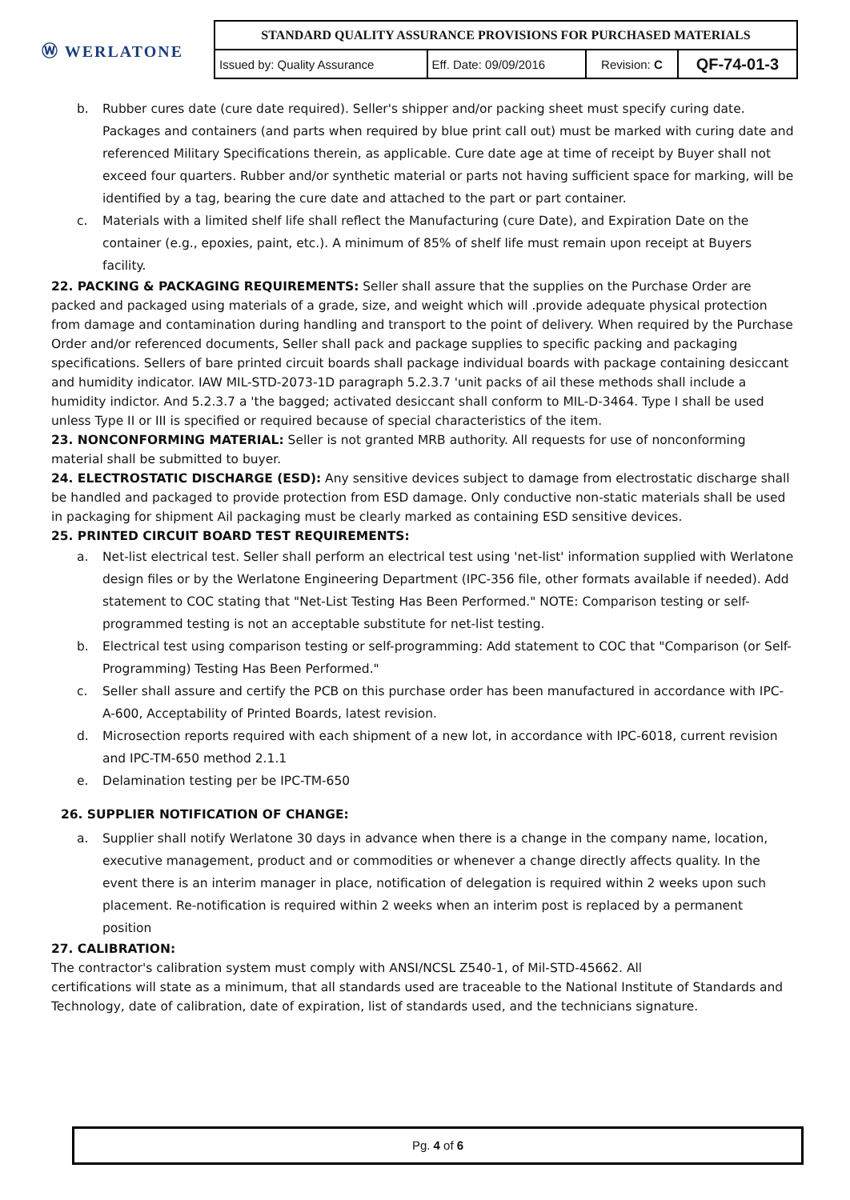| Ⓦ WERLATONE | STANDARD QUALITY ASSURANCE PROVISIONS FOR PURCHASED MATERIALS | | | |
| | Issued by: Quality Assurance | Eff. Date: 09/09/2016 | Revision: C | QF-74-01-3 |
b. Rubber cures date (cure date required). Seller's shipper and/or packing sheet must specify curing date. Packages and containers (and parts when required by blue print call out) must be marked with curing date and referenced Military Specifications therein, as applicable. Cure date age at time of receipt by Buyer shall not exceed four quarters. Rubber and/or synthetic material or parts not having sufficient space for marking, will be identified by a tag, bearing the cure date and attached to the part or part container.
c. Materials with a limited shelf life shall reflect the Manufacturing (cure Date), and Expiration Date on the container (e.g., epoxies, paint, etc.). A minimum of 85% of shelf life must remain upon receipt at Buyers facility.
22. PACKING & PACKAGING REQUIREMENTS: Seller shall assure that the supplies on the Purchase Order are packed and packaged using materials of a grade, size, and weight which will .provide adequate physical protection from damage and contamination during handling and transport to the point of delivery. When required by the Purchase Order and/or referenced documents, Seller shall pack and package supplies to specific packing and packaging specifications. Sellers of bare printed circuit boards shall package individual boards with package containing desiccant and humidity indicator. IAW MIL-STD-2073-1D paragraph 5.2.3.7 'unit packs of ail these methods shall include a humidity indictor. And 5.2.3.7 a 'the bagged; activated desiccant shall conform to MIL-D-3464. Type I shall be used unless Type II or III is specified or required because of special characteristics of the item.
23. NONCONFORMING MATERIAL: Seller is not granted MRB authority. All requests for use of nonconforming material shall be submitted to buyer.
24. ELECTROSTATIC DISCHARGE (ESD): Any sensitive devices subject to damage from electrostatic discharge shall be handled and packaged to provide protection from ESD damage. Only conductive non-static materials shall be used in packaging for shipment Ail packaging must be clearly marked as containing ESD sensitive devices.
25. PRINTED CIRCUIT BOARD TEST REQUIREMENTS:
a. Net-list electrical test. Seller shall perform an electrical test using 'net-list' information supplied with Werlatone design files or by the Werlatone Engineering Department (IPC-356 file, other formats available if needed). Add statement to COC stating that "Net-List Testing Has Been Performed." NOTE: Comparison testing or self-programmed testing is not an acceptable substitute for net-list testing.
b. Electrical test using comparison testing or self-programming: Add statement to COC that "Comparison (or Self-Programming) Testing Has Been Performed."
c. Seller shall assure and certify the PCB on this purchase order has been manufactured in accordance with IPC-A-600, Acceptability of Printed Boards, latest revision.
d. Microsection reports required with each shipment of a new lot, in accordance with IPC-6018, current revision and IPC-TM-650 method 2.1.1
e. Delamination testing per be IPC-TM-650
26. SUPPLIER NOTIFICATION OF CHANGE:
a. Supplier shall notify Werlatone 30 days in advance when there is a change in the company name, location, executive management, product and or commodities or whenever a change directly affects quality. In the event there is an interim manager in place, notification of delegation is required within 2 weeks upon such placement. Re-notification is required within 2 weeks when an interim post is replaced by a permanent position
27. CALIBRATION:
The contractor's calibration system must comply with ANSI/NCSL Z540-1, of Mil-STD-45662. All
certifications will state as a minimum, that all standards used are traceable to the National Institute of Standards and Technology, date of calibration, date of expiration, list of standards used, and the technicians signature.
Pg. 4 of 6